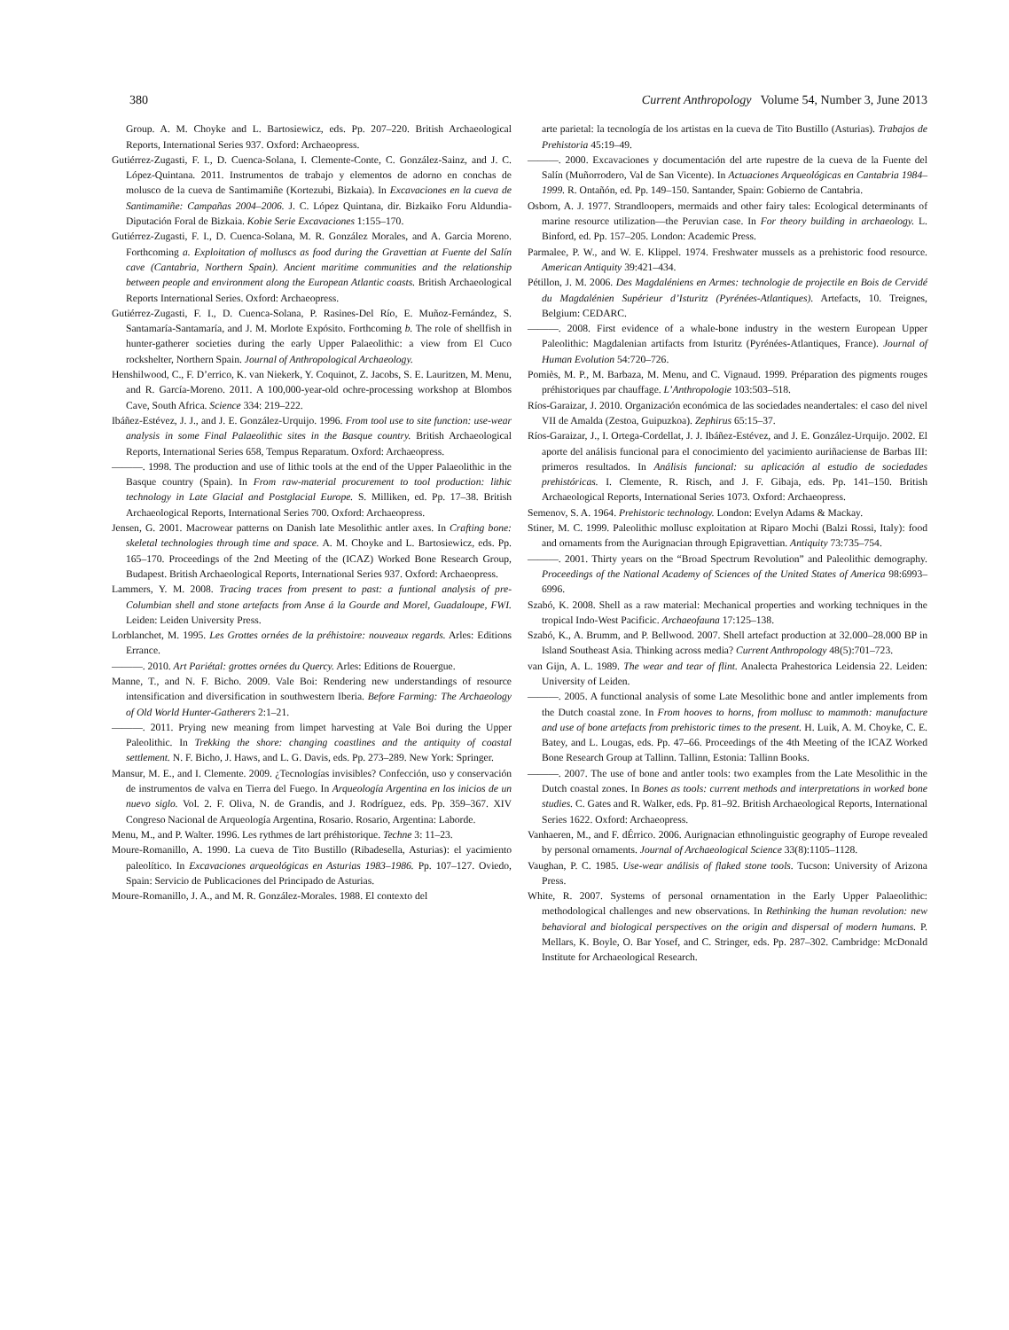380 Current Anthropology Volume 54, Number 3, June 2013
Group. A. M. Choyke and L. Bartosiewicz, eds. Pp. 207–220. British Archaeological Reports, International Series 937. Oxford: Archaeopress.
Gutiérrez-Zugasti, F. I., D. Cuenca-Solana, I. Clemente-Conte, C. González-Sainz, and J. C. López-Quintana. 2011. Instrumentos de trabajo y elementos de adorno en conchas de molusco de la cueva de Santimamiñe (Kortezubi, Bizkaia). In Excavaciones en la cueva de Santimamiñe: Campañas 2004–2006. J. C. López Quintana, dir. Bizkaiko Foru Aldundia-Diputación Foral de Bizkaia. Kobie Serie Excavaciones 1:155–170.
Gutiérrez-Zugasti, F. I., D. Cuenca-Solana, M. R. González Morales, and A. Garcia Moreno. Forthcoming a. Exploitation of molluscs as food during the Gravettian at Fuente del Salín cave (Cantabria, Northern Spain). Ancient maritime communities and the relationship between people and environment along the European Atlantic coasts. British Archaeological Reports International Series. Oxford: Archaeopress.
Gutiérrez-Zugasti, F. I., D. Cuenca-Solana, P. Rasines-Del Río, E. Muñoz-Fernández, S. Santamaría-Santamaría, and J. M. Morlote Expósito. Forthcoming b. The role of shellfish in hunter-gatherer societies during the early Upper Palaeolithic: a view from El Cuco rockshelter, Northern Spain. Journal of Anthropological Archaeology.
Henshilwood, C., F. D’errico, K. van Niekerk, Y. Coquinot, Z. Jacobs, S. E. Lauritzen, M. Menu, and R. García-Moreno. 2011. A 100,000-year-old ochre-processing workshop at Blombos Cave, South Africa. Science 334: 219–222.
Ibáñez-Estévez, J. J., and J. E. González-Urquijo. 1996. From tool use to site function: use-wear analysis in some Final Palaeolithic sites in the Basque country. British Archaeological Reports, International Series 658, Tempus Reparatum. Oxford: Archaeopress.
———. 1998. The production and use of lithic tools at the end of the Upper Palaeolithic in the Basque country (Spain). In From raw-material procurement to tool production: lithic technology in Late Glacial and Postglacial Europe. S. Milliken, ed. Pp. 17–38. British Archaeological Reports, International Series 700. Oxford: Archaeopress.
Jensen, G. 2001. Macrowear patterns on Danish late Mesolithic antler axes. In Crafting bone: skeletal technologies through time and space. A. M. Choyke and L. Bartosiewicz, eds. Pp. 165–170. Proceedings of the 2nd Meeting of the (ICAZ) Worked Bone Research Group, Budapest. British Archaeological Reports, International Series 937. Oxford: Archaeopress.
Lammers, Y. M. 2008. Tracing traces from present to past: a funtional analysis of pre-Columbian shell and stone artefacts from Anse á la Gourde and Morel, Guadaloupe, FWI. Leiden: Leiden University Press.
Lorblanchet, M. 1995. Les Grottes ornées de la préhistoire: nouveaux regards. Arles: Editions Errance.
———. 2010. Art Pariétal: grottes ornées du Quercy. Arles: Editions de Rouergue.
Manne, T., and N. F. Bicho. 2009. Vale Boi: Rendering new understandings of resource intensification and diversification in southwestern Iberia. Before Farming: The Archaeology of Old World Hunter-Gatherers 2:1–21.
———. 2011. Prying new meaning from limpet harvesting at Vale Boi during the Upper Paleolithic. In Trekking the shore: changing coastlines and the antiquity of coastal settlement. N. F. Bicho, J. Haws, and L. G. Davis, eds. Pp. 273–289. New York: Springer.
Mansur, M. E., and I. Clemente. 2009. ¿Tecnologías invisibles? Confección, uso y conservación de instrumentos de valva en Tierra del Fuego. In Arqueología Argentina en los inicios de un nuevo siglo. Vol. 2. F. Oliva, N. de Grandis, and J. Rodríguez, eds. Pp. 359–367. XIV Congreso Nacional de Arqueología Argentina, Rosario. Rosario, Argentina: Laborde.
Menu, M., and P. Walter. 1996. Les rythmes de lart préhistorique. Techne 3: 11–23.
Moure-Romanillo, A. 1990. La cueva de Tito Bustillo (Ribadesella, Asturias): el yacimiento paleolítico. In Excavaciones arqueológicas en Asturias 1983–1986. Pp. 107–127. Oviedo, Spain: Servicio de Publicaciones del Principado de Asturias.
Moure-Romanillo, J. A., and M. R. González-Morales. 1988. El contexto del
arte parietal: la tecnología de los artistas en la cueva de Tito Bustillo (Asturias). Trabajos de Prehistoria 45:19–49.
———. 2000. Excavaciones y documentación del arte rupestre de la cueva de la Fuente del Salín (Muñorrodero, Val de San Vicente). In Actuaciones Arqueológicas en Cantabria 1984–1999. R. Ontañón, ed. Pp. 149–150. Santander, Spain: Gobierno de Cantabria.
Osborn, A. J. 1977. Strandloopers, mermaids and other fairy tales: Ecological determinants of marine resource utilization—the Peruvian case. In For theory building in archaeology. L. Binford, ed. Pp. 157–205. London: Academic Press.
Parmalee, P. W., and W. E. Klippel. 1974. Freshwater mussels as a prehistoric food resource. American Antiquity 39:421–434.
Pétillon, J. M. 2006. Des Magdaléniens en Armes: technologie de projectile en Bois de Cervidé du Magdalénien Supérieur d’Isturitz (Pyrénées-Atlantiques). Artefacts, 10. Treignes, Belgium: CEDARC.
———. 2008. First evidence of a whale-bone industry in the western European Upper Paleolithic: Magdalenian artifacts from Isturitz (Pyrénées-Atlantiques, France). Journal of Human Evolution 54:720–726.
Pomiès, M. P., M. Barbaza, M. Menu, and C. Vignaud. 1999. Préparation des pigments rouges préhistoriques par chauffage. L’Anthropologie 103:503–518.
Ríos-Garaizar, J. 2010. Organización económica de las sociedades neandertales: el caso del nivel VII de Amalda (Zestoa, Guipuzkoa). Zephirus 65:15–37.
Ríos-Garaizar, J., I. Ortega-Cordellat, J. J. Ibáñez-Estévez, and J. E. González-Urquijo. 2002. El aporte del análisis funcional para el conocimiento del yacimiento auriñaciense de Barbas III: primeros resultados. In Análisis funcional: su aplicación al estudio de sociedades prehistóricas. I. Clemente, R. Risch, and J. F. Gibaja, eds. Pp. 141–150. British Archaeological Reports, International Series 1073. Oxford: Archaeopress.
Semenov, S. A. 1964. Prehistoric technology. London: Evelyn Adams & Mackay.
Stiner, M. C. 1999. Paleolithic mollusc exploitation at Riparo Mochi (Balzi Rossi, Italy): food and ornaments from the Aurignacian through Epigravettian. Antiquity 73:735–754.
———. 2001. Thirty years on the “Broad Spectrum Revolution” and Paleolithic demography. Proceedings of the National Academy of Sciences of the United States of America 98:6993–6996.
Szabó, K. 2008. Shell as a raw material: Mechanical properties and working techniques in the tropical Indo-West Pacificic. Archaeofauna 17:125–138.
Szabó, K., A. Brumm, and P. Bellwood. 2007. Shell artefact production at 32.000–28.000 BP in Island Southeast Asia. Thinking across media? Current Anthropology 48(5):701–723.
van Gijn, A. L. 1989. The wear and tear of flint. Analecta Prahestorica Leidensia 22. Leiden: University of Leiden.
———. 2005. A functional analysis of some Late Mesolithic bone and antler implements from the Dutch coastal zone. In From hooves to horns, from mollusc to mammoth: manufacture and use of bone artefacts from prehistoric times to the present. H. Luik, A. M. Choyke, C. E. Batey, and L. Lougas, eds. Pp. 47–66. Proceedings of the 4th Meeting of the ICAZ Worked Bone Research Group at Tallinn. Tallinn, Estonia: Tallinn Books.
———. 2007. The use of bone and antler tools: two examples from the Late Mesolithic in the Dutch coastal zones. In Bones as tools: current methods and interpretations in worked bone studies. C. Gates and R. Walker, eds. Pp. 81–92. British Archaeological Reports, International Series 1622. Oxford: Archaeopress.
Vanhaeren, M., and F. dÉrrico. 2006. Aurignacian ethnolinguistic geography of Europe revealed by personal ornaments. Journal of Archaeological Science 33(8):1105–1128.
Vaughan, P. C. 1985. Use-wear análisis of flaked stone tools. Tucson: University of Arizona Press.
White, R. 2007. Systems of personal ornamentation in the Early Upper Palaeolithic: methodological challenges and new observations. In Rethinking the human revolution: new behavioral and biological perspectives on the origin and dispersal of modern humans. P. Mellars, K. Boyle, O. Bar Yosef, and C. Stringer, eds. Pp. 287–302. Cambridge: McDonald Institute for Archaeological Research.